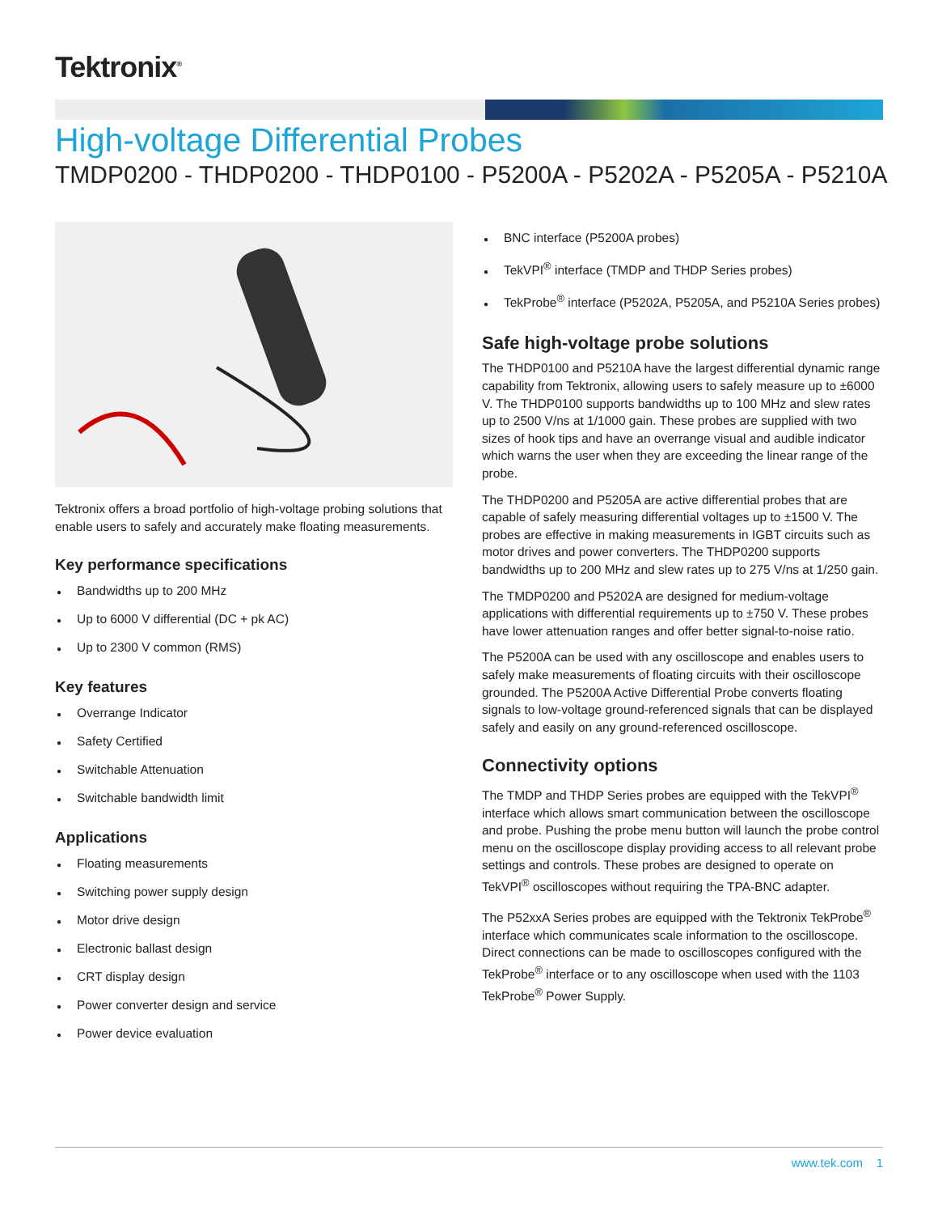Tektronix<sup>®</sup>
High-voltage Differential Probes
TMDP0200 - THDP0200 - THDP0100 - P5200A - P5202A - P5205A - P5210A
Tektronix offers a broad portfolio of high-voltage probing solutions that enable users to safely and accurately make floating measurements.
Key performance specifications
Bandwidths up to 200 MHz
Up to 6000 V differential (DC + pk AC)
Up to 2300 V common (RMS)
Key features
Overrange Indicator
Safety Certified
Switchable Attenuation
Switchable bandwidth limit
Applications
Floating measurements
Switching power supply design
Motor drive design
Electronic ballast design
CRT display design
Power converter design and service
Power device evaluation
BNC interface (P5200A probes)
TekVPI<sup>®</sup> interface (TMDP and THDP Series probes)
TekProbe<sup>®</sup> interface (P5202A, P5205A, and P5210A Series probes)
Safe high-voltage probe solutions
The THDP0100 and P5210A have the largest differential dynamic range capability from Tektronix, allowing users to safely measure up to ±6000 V. The THDP0100 supports bandwidths up to 100 MHz and slew rates up to 2500 V/ns at 1/1000 gain. These probes are supplied with two sizes of hook tips and have an overrange visual and audible indicator which warns the user when they are exceeding the linear range of the probe.
The THDP0200 and P5205A are active differential probes that are capable of safely measuring differential voltages up to ±1500 V. The probes are effective in making measurements in IGBT circuits such as motor drives and power converters. The THDP0200 supports bandwidths up to 200 MHz and slew rates up to 275 V/ns at 1/250 gain.
The TMDP0200 and P5202A are designed for medium-voltage applications with differential requirements up to ±750 V. These probes have lower attenuation ranges and offer better signal-to-noise ratio.
The P5200A can be used with any oscilloscope and enables users to safely make measurements of floating circuits with their oscilloscope grounded. The P5200A Active Differential Probe converts floating signals to low-voltage ground-referenced signals that can be displayed safely and easily on any ground-referenced oscilloscope.
Connectivity options
The TMDP and THDP Series probes are equipped with the TekVPI<sup>®</sup> interface which allows smart communication between the oscilloscope and probe. Pushing the probe menu button will launch the probe control menu on the oscilloscope display providing access to all relevant probe settings and controls. These probes are designed to operate on TekVPI<sup>®</sup> oscilloscopes without requiring the TPA-BNC adapter.
The P52xxA Series probes are equipped with the Tektronix TekProbe<sup>®</sup> interface which communicates scale information to the oscilloscope. Direct connections can be made to oscilloscopes configured with the TekProbe<sup>®</sup> interface or to any oscilloscope when used with the 1103 TekProbe<sup>®</sup> Power Supply.
www.tek.com 1